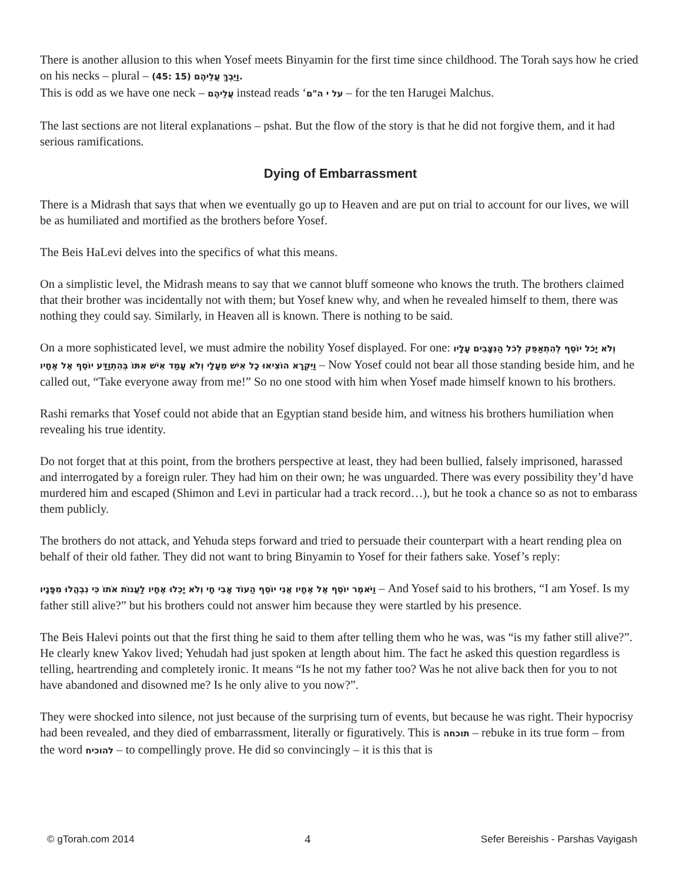There is another allusion to this when Yosef meets Binyamin for the first time since childhood. The Torah says how he cried on his necks – plural – (45: 15) וַיֵּבְךְּ עֲלֵיהֶם.
This is odd as we have one neck – עֲלֵיהֶם instead reads ‘על י ה"ם – for the ten Harugei Malchus.
The last sections are not literal explanations – pshat. But the flow of the story is that he did not forgive them, and it had serious ramifications.
Dying of Embarrassment
There is a Midrash that says that when we eventually go up to Heaven and are put on trial to account for our lives, we will be as humiliated and mortified as the brothers before Yosef.
The Beis HaLevi delves into the specifics of what this means.
On a simplistic level, the Midrash means to say that we cannot bluff someone who knows the truth. The brothers claimed that their brother was incidentally not with them; but Yosef knew why, and when he revealed himself to them, there was nothing they could say. Similarly, in Heaven all is known. There is nothing to be said.
On a more sophisticated level, we must admire the nobility Yosef displayed. For one: וְלֹא יָכֹל יוֹסֵף לְהִתְאַפֵּק לְכֹל הַנִּצָּבִים עָלָיו וַיִּקְרָא הוֹצִיאוּ כָל אִישׁ מֵעָלָי וְלֹא עָמַד אִישׁ אִתּוֹ בְּהִתְוַדַּע יוֹסֵף אֶל אֶחָיו – Now Yosef could not bear all those standing beside him, and he called out, “Take everyone away from me!” So no one stood with him when Yosef made himself known to his brothers.
Rashi remarks that Yosef could not abide that an Egyptian stand beside him, and witness his brothers humiliation when revealing his true identity.
Do not forget that at this point, from the brothers perspective at least, they had been bullied, falsely imprisoned, harassed and interrogated by a foreign ruler. They had him on their own; he was unguarded. There was every possibility they’d have murdered him and escaped (Shimon and Levi in particular had a track record…), but he took a chance so as not to embarass them publicly.
The brothers do not attack, and Yehuda steps forward and tried to persuade their counterpart with a heart rending plea on behalf of their old father. They did not want to bring Binyamin to Yosef for their fathers sake. Yosef’s reply:
וַיֹּאמֶר יוֹסֵף אֶל אֶחָיו אֲנִי יוֹסֵף הַעוֹד אָבִי חָי וְלֹא יָכְלוּ אֶחָיו לַעֲנוֹת אֹתוֹ כִּי נִבְהֲלוּ מִפָּנָיו – And Yosef said to his brothers, “I am Yosef. Is my father still alive?” but his brothers could not answer him because they were startled by his presence.
The Beis Halevi points out that the first thing he said to them after telling them who he was, was “is my father still alive?”. He clearly knew Yakov lived; Yehudah had just spoken at length about him. The fact he asked this question regardless is telling, heartrending and completely ironic. It means “Is he not my father too? Was he not alive back then for you to not have abandoned and disowned me? Is he only alive to you now?”.
They were shocked into silence, not just because of the surprising turn of events, but because he was right. Their hypocrisy had been revealed, and they died of embarrassment, literally or figuratively. This is תוכחה – rebuke in its true form – from the word להוכיח – to compellingly prove. He did so convincingly – it is this that is
© gTorah.com 2014 4 Sefer Bereishis - Parshas Vayigash